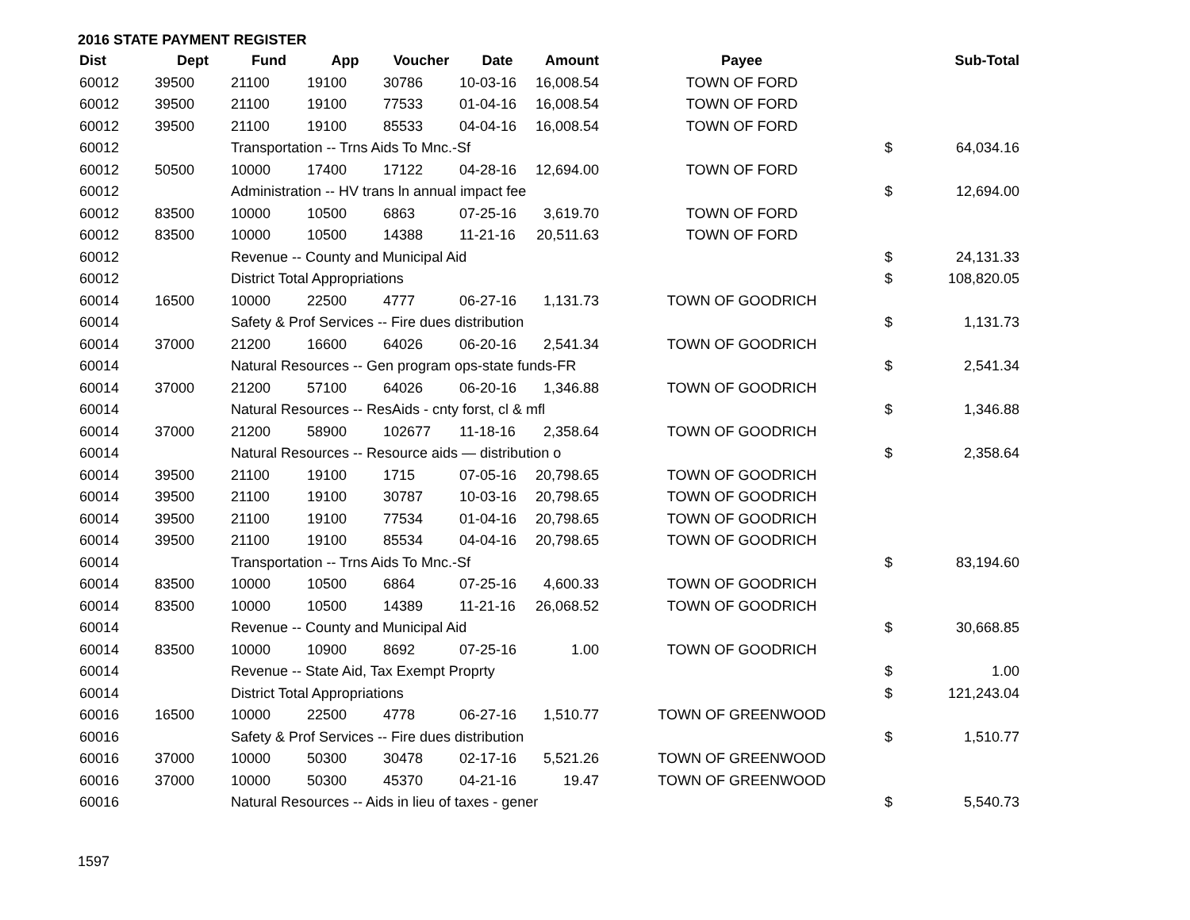2016 STATE PAYMENT REGISTER
| Dist | Dept | Fund | App | Voucher | Date | Amount | Payee | | Sub-Total |
| --- | --- | --- | --- | --- | --- | --- | --- | --- | --- |
| 60012 | 39500 | 21100 | 19100 | 30786 | 10-03-16 | 16,008.54 | TOWN OF FORD | | |
| 60012 | 39500 | 21100 | 19100 | 77533 | 01-04-16 | 16,008.54 | TOWN OF FORD | | |
| 60012 | 39500 | 21100 | 19100 | 85533 | 04-04-16 | 16,008.54 | TOWN OF FORD | | |
| 60012 | | Transportation -- Trns Aids To Mnc.-Sf | | | | | | $ | 64,034.16 |
| 60012 | 50500 | 10000 | 17400 | 17122 | 04-28-16 | 12,694.00 | TOWN OF FORD | | |
| 60012 | | Administration -- HV trans ln annual impact fee | | | | | | $ | 12,694.00 |
| 60012 | 83500 | 10000 | 10500 | 6863 | 07-25-16 | 3,619.70 | TOWN OF FORD | | |
| 60012 | 83500 | 10000 | 10500 | 14388 | 11-21-16 | 20,511.63 | TOWN OF FORD | | |
| 60012 | | Revenue -- County and Municipal Aid | | | | | | $ | 24,131.33 |
| 60012 | | District Total Appropriations | | | | | | $ | 108,820.05 |
| 60014 | 16500 | 10000 | 22500 | 4777 | 06-27-16 | 1,131.73 | TOWN OF GOODRICH | | |
| 60014 | | Safety & Prof Services -- Fire dues distribution | | | | | | $ | 1,131.73 |
| 60014 | 37000 | 21200 | 16600 | 64026 | 06-20-16 | 2,541.34 | TOWN OF GOODRICH | | |
| 60014 | | Natural Resources -- Gen program ops-state funds-FR | | | | | | $ | 2,541.34 |
| 60014 | 37000 | 21200 | 57100 | 64026 | 06-20-16 | 1,346.88 | TOWN OF GOODRICH | | |
| 60014 | | Natural Resources -- ResAids - cnty forst, cl & mfl | | | | | | $ | 1,346.88 |
| 60014 | 37000 | 21200 | 58900 | 102677 | 11-18-16 | 2,358.64 | TOWN OF GOODRICH | | |
| 60014 | | Natural Resources -- Resource aids — distribution o | | | | | | $ | 2,358.64 |
| 60014 | 39500 | 21100 | 19100 | 1715 | 07-05-16 | 20,798.65 | TOWN OF GOODRICH | | |
| 60014 | 39500 | 21100 | 19100 | 30787 | 10-03-16 | 20,798.65 | TOWN OF GOODRICH | | |
| 60014 | 39500 | 21100 | 19100 | 77534 | 01-04-16 | 20,798.65 | TOWN OF GOODRICH | | |
| 60014 | 39500 | 21100 | 19100 | 85534 | 04-04-16 | 20,798.65 | TOWN OF GOODRICH | | |
| 60014 | | Transportation -- Trns Aids To Mnc.-Sf | | | | | | $ | 83,194.60 |
| 60014 | 83500 | 10000 | 10500 | 6864 | 07-25-16 | 4,600.33 | TOWN OF GOODRICH | | |
| 60014 | 83500 | 10000 | 10500 | 14389 | 11-21-16 | 26,068.52 | TOWN OF GOODRICH | | |
| 60014 | | Revenue -- County and Municipal Aid | | | | | | $ | 30,668.85 |
| 60014 | 83500 | 10000 | 10900 | 8692 | 07-25-16 | 1.00 | TOWN OF GOODRICH | | |
| 60014 | | Revenue -- State Aid, Tax Exempt Proprty | | | | | | $ | 1.00 |
| 60014 | | District Total Appropriations | | | | | | $ | 121,243.04 |
| 60016 | 16500 | 10000 | 22500 | 4778 | 06-27-16 | 1,510.77 | TOWN OF GREENWOOD | | |
| 60016 | | Safety & Prof Services -- Fire dues distribution | | | | | | $ | 1,510.77 |
| 60016 | 37000 | 10000 | 50300 | 30478 | 02-17-16 | 5,521.26 | TOWN OF GREENWOOD | | |
| 60016 | 37000 | 10000 | 50300 | 45370 | 04-21-16 | 19.47 | TOWN OF GREENWOOD | | |
| 60016 | | Natural Resources -- Aids in lieu of taxes - gener | | | | | | $ | 5,540.73 |
1597